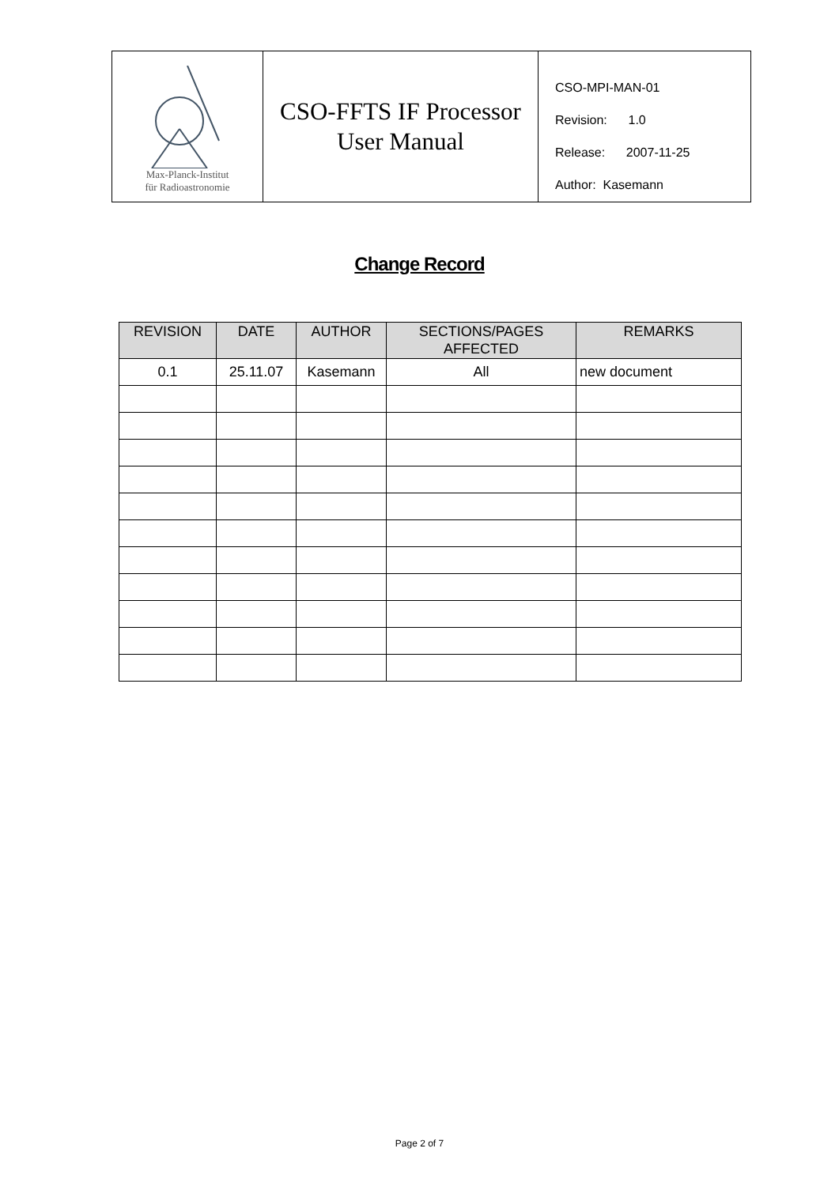Max-Planck-Institut
für Radioastronomie
CSO-FFTS IF Processor
User Manual
CSO-MPI-MAN-01
Revision: 1.0
Release: 2007-11-25
Author: Kasemann
Change Record
| REVISION | DATE | AUTHOR | SECTIONS/PAGES AFFECTED | REMARKS |
| --- | --- | --- | --- | --- |
| 0.1 | 25.11.07 | Kasemann | All | new document |
Page 2 of 7